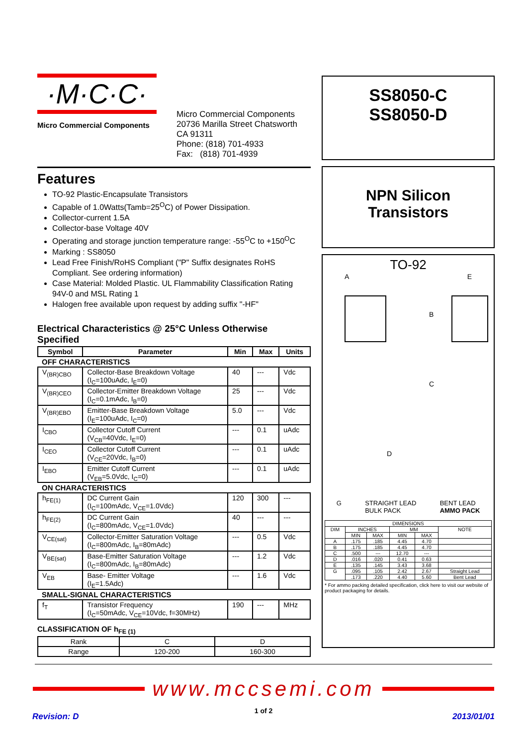·M·C·C·
Micro Commercial Components
Micro Commercial Components
20736 Marilla Street Chatsworth
CA 91311
Phone: (818) 701-4933
Fax: (818) 701-4939
Features
TO-92 Plastic-Encapsulate Transistors
Capable of 1.0Watts(Tamb=25<sup>O</sup>C) of Power Dissipation.
Collector-current 1.5A
Collector-base Voltage 40V
Operating and storage junction temperature range: -55<sup>O</sup>C to +150<sup>O</sup>C
Marking : SS8050
Lead Free Finish/RoHS Compliant ("P" Suffix designates RoHS Compliant. See ordering information)
Case Material: Molded Plastic. UL Flammability Classification Rating 94V-0 and MSL Rating 1
Halogen free available upon request by adding suffix "-HF"
Electrical Characteristics @ 25°C Unless Otherwise Specified
| Symbol | Parameter | Min | Max | Units |
| --- | --- | --- | --- | --- |
| OFF CHARACTERISTICS | | | | |
| V<sub>(BR)CBO</sub> | Collector-Base Breakdown Voltage (I<sub>C</sub>=100uAdc, I<sub>E</sub>=0) | 40 | --- | Vdc |
| V<sub>(BR)CEO</sub> | Collector-Emitter Breakdown Voltage (I<sub>C</sub>=0.1mAdc, I<sub>B</sub>=0) | 25 | --- | Vdc |
| V<sub>(BR)EBO</sub> | Emitter-Base Breakdown Voltage (I<sub>E</sub>=100uAdc, I<sub>C</sub>=0) | 5.0 | --- | Vdc |
| I<sub>CBO</sub> | Collector Cutoff Current (V<sub>CB</sub>=40Vdc, I<sub>E</sub>=0) | --- | 0.1 | uAdc |
| I<sub>CEO</sub> | Collector Cutoff Current (V<sub>CE</sub>=20Vdc, I<sub>B</sub>=0) | --- | 0.1 | uAdc |
| I<sub>EBO</sub> | Emitter Cutoff Current (V<sub>EB</sub>=5.0Vdc, I<sub>C</sub>=0) | --- | 0.1 | uAdc |
| ON CHARACTERISTICS | | | | |
| h<sub>FE(1)</sub> | DC Current Gain (I<sub>C</sub>=100mAdc, V<sub>CE</sub>=1.0Vdc) | 120 | 300 | --- |
| h<sub>FE(2)</sub> | DC Current Gain (I<sub>C</sub>=800mAdc, V<sub>CE</sub>=1.0Vdc) | 40 | --- | --- |
| V<sub>CE(sat)</sub> | Collector-Emitter Saturation Voltage (I<sub>C</sub>=800mAdc, I<sub>B</sub>=80mAdc) | --- | 0.5 | Vdc |
| V<sub>BE(sat)</sub> | Base-Emitter Saturation Voltage (I<sub>C</sub>=800mAdc, I<sub>B</sub>=80mAdc) | --- | 1.2 | Vdc |
| V<sub>EB</sub> | Base- Emitter Voltage (I<sub>E</sub>=1.5Adc) | --- | 1.6 | Vdc |
| SMALL-SIGNAL CHARACTERISTICS | | | | |
| f<sub>T</sub> | Transistor Frequency (I<sub>C</sub>=50mAdc, V<sub>CE</sub>=10Vdc, f=30MHz) | 190 | --- | MHz |
CLASSIFICATION OF h<sub>FE (1)</sub>
| Rank | C | D |
| Range | 120-200 | 160-300 |
SS8050-C
SS8050-D
NPN Silicon
Transistors
TO-92
A E
B
C
D
G STRAIGHT LEAD
BULK PACK BENT LEAD
AMMO PACK
| DIMENSIONS | | | | | |
| --- | --- | --- | --- | --- | --- |
| DIM | INCHES | | MM | | NOTE |
| | MIN | MAX | MIN | MAX | |
| A | .175 | .185 | 4.45 | 4.70 | |
| B | .175 | .185 | 4.45 | 4.70 | |
| C | .500 | --- | 12.70 | --- | |
| D | .016 | .020 | 0.41 | 0.63 | |
| E | .135 | .145 | 3.43 | 3.68 | |
| G | .095 | .105 | 2.42 | 2.67 | Straight Lead |
| | .173 | .220 | 4.40 | 5.60 | Bent Lead |
* For ammo packing detailed specification, click here to visit our website of product packaging for details.
www.mccsemi.com
1 of 2
Revision: D 2013/01/01